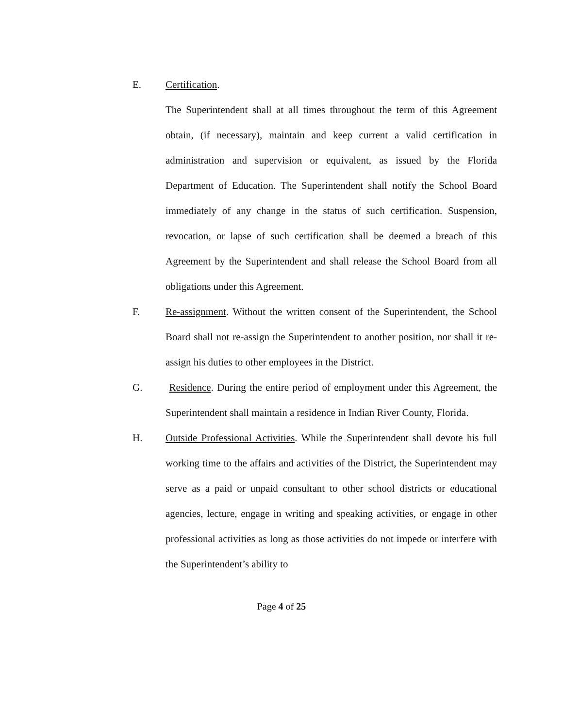E. Certification.
The Superintendent shall at all times throughout the term of this Agreement obtain, (if necessary), maintain and keep current a valid certification in administration and supervision or equivalent, as issued by the Florida Department of Education. The Superintendent shall notify the School Board immediately of any change in the status of such certification. Suspension, revocation, or lapse of such certification shall be deemed a breach of this Agreement by the Superintendent and shall release the School Board from all obligations under this Agreement.
F. Re-assignment. Without the written consent of the Superintendent, the School Board shall not re-assign the Superintendent to another position, nor shall it re-assign his duties to other employees in the District.
G. Residence. During the entire period of employment under this Agreement, the Superintendent shall maintain a residence in Indian River County, Florida.
H. Outside Professional Activities. While the Superintendent shall devote his full working time to the affairs and activities of the District, the Superintendent may serve as a paid or unpaid consultant to other school districts or educational agencies, lecture, engage in writing and speaking activities, or engage in other professional activities as long as those activities do not impede or interfere with the Superintendent’s ability to
Page 4 of 25